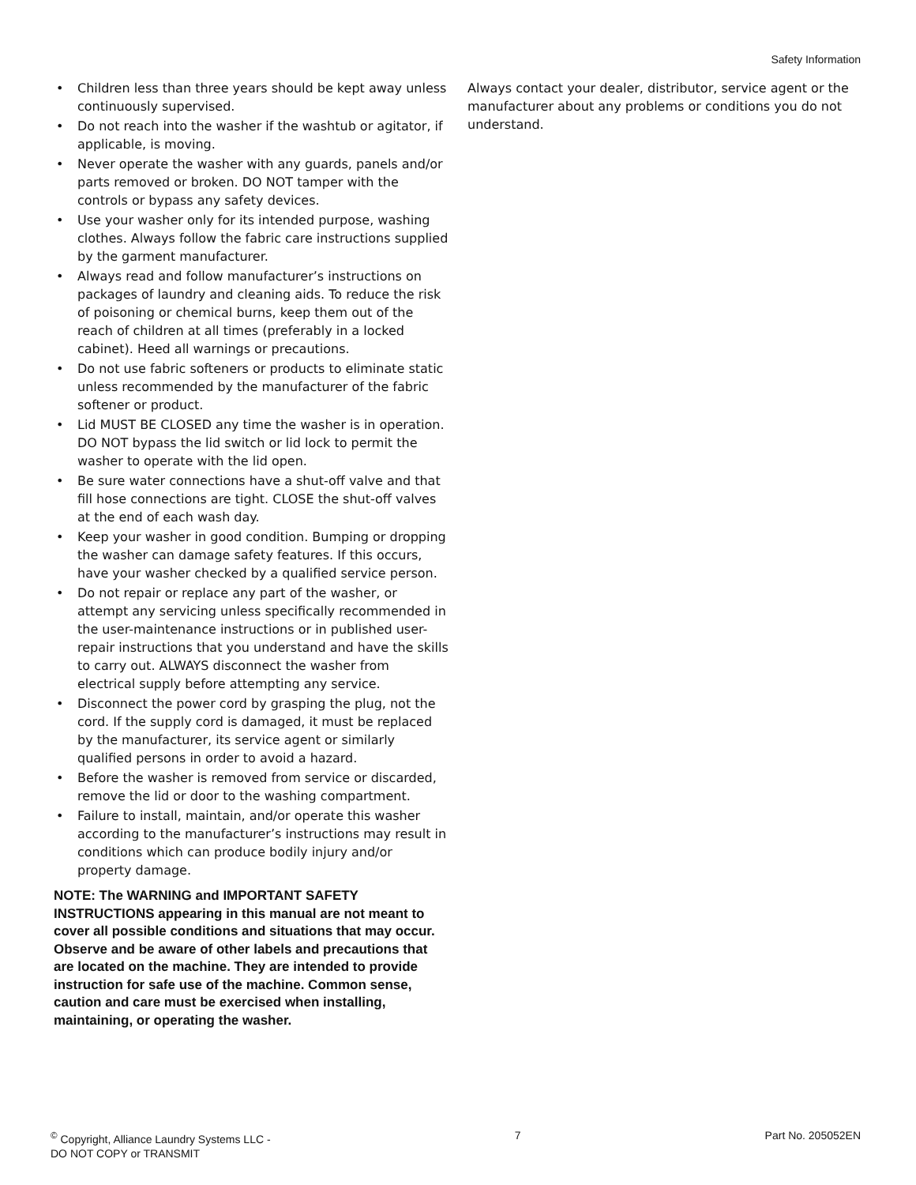Safety Information
• Children less than three years should be kept away unless continuously supervised.
• Do not reach into the washer if the washtub or agitator, if applicable, is moving.
• Never operate the washer with any guards, panels and/or parts removed or broken. DO NOT tamper with the controls or bypass any safety devices.
• Use your washer only for its intended purpose, washing clothes. Always follow the fabric care instructions supplied by the garment manufacturer.
• Always read and follow manufacturer’s instructions on packages of laundry and cleaning aids. To reduce the risk of poisoning or chemical burns, keep them out of the reach of children at all times (preferably in a locked cabinet). Heed all warnings or precautions.
• Do not use fabric softeners or products to eliminate static unless recommended by the manufacturer of the fabric softener or product.
• Lid MUST BE CLOSED any time the washer is in operation. DO NOT bypass the lid switch or lid lock to permit the washer to operate with the lid open.
• Be sure water connections have a shut-off valve and that fill hose connections are tight. CLOSE the shut-off valves at the end of each wash day.
• Keep your washer in good condition. Bumping or dropping the washer can damage safety features. If this occurs, have your washer checked by a qualified service person.
• Do not repair or replace any part of the washer, or attempt any servicing unless specifically recommended in the user-maintenance instructions or in published user-repair instructions that you understand and have the skills to carry out. ALWAYS disconnect the washer from electrical supply before attempting any service.
• Disconnect the power cord by grasping the plug, not the cord. If the supply cord is damaged, it must be replaced by the manufacturer, its service agent or similarly qualified persons in order to avoid a hazard.
• Before the washer is removed from service or discarded, remove the lid or door to the washing compartment.
• Failure to install, maintain, and/or operate this washer according to the manufacturer’s instructions may result in conditions which can produce bodily injury and/or property damage.
NOTE: The WARNING and IMPORTANT SAFETY INSTRUCTIONS appearing in this manual are not meant to cover all possible conditions and situations that may occur. Observe and be aware of other labels and precautions that are located on the machine. They are intended to provide instruction for safe use of the machine. Common sense, caution and care must be exercised when installing, maintaining, or operating the washer.
Always contact your dealer, distributor, service agent or the manufacturer about any problems or conditions you do not understand.
<sup>©</sup> Copyright, Alliance Laundry Systems LLC -
DO NOT COPY or TRANSMIT
7 Part No. 205052EN